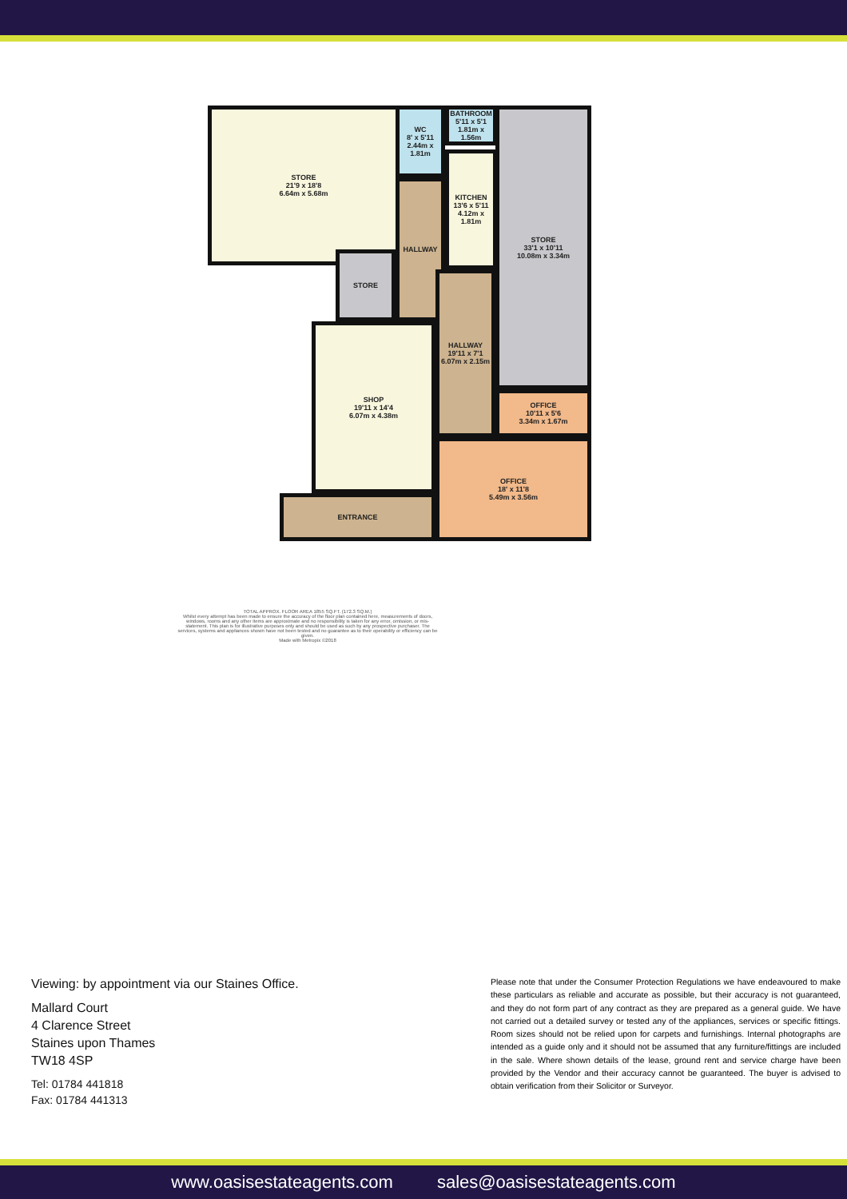STORE
21'9 x 18'8
6.64m x 5.68m
WC
8' x 5'11
2.44m x 1.81m
BATHROOM
5'11 x 5'1
1.81m x 1.56m
KITCHEN
13'6 x 5'11
4.12m x 1.81m
STORE
33'1 x 10'11
10.08m x 3.34m
HALLWAY
STORE
SHOP
19'11 x 14'4
6.07m x 4.38m
HALLWAY
19'11 x 7'1
6.07m x 2.15m
OFFICE
10'11 x 5'6
3.34m x 1.67m
OFFICE
18' x 11'8
5.49m x 3.56m
ENTRANCE
TOTAL APPROX. FLOOR AREA 1855 SQ.FT. (172.3 SQ.M.)
Whilst every attempt has been made to ensure the accuracy of the floor plan contained here, measurements of doors, windows, rooms and any other items are approximate and no responsibility is taken for any error, omission, or mis-statement. This plan is for illustrative purposes only and should be used as such by any prospective purchaser. The services, systems and appliances shown have not been tested and no guarantee as to their operability or efficiency can be given.
Made with Metropix ©2018
Viewing: by appointment via our Staines Office.
Mallard Court
4 Clarence Street
Staines upon Thames
TW18 4SP
Tel: 01784 441818
Fax: 01784 441313
Please note that under the Consumer Protection Regulations we have endeavoured to make these particulars as reliable and accurate as possible, but their accuracy is not guaranteed, and they do not form part of any contract as they are prepared as a general guide. We have not carried out a detailed survey or tested any of the appliances, services or specific fittings. Room sizes should not be relied upon for carpets and furnishings. Internal photographs are intended as a guide only and it should not be assumed that any furniture/fittings are included in the sale. Where shown details of the lease, ground rent and service charge have been provided by the Vendor and their accuracy cannot be guaranteed. The buyer is advised to obtain verification from their Solicitor or Surveyor.
www.oasisestateagents.com sales@oasisestateagents.com